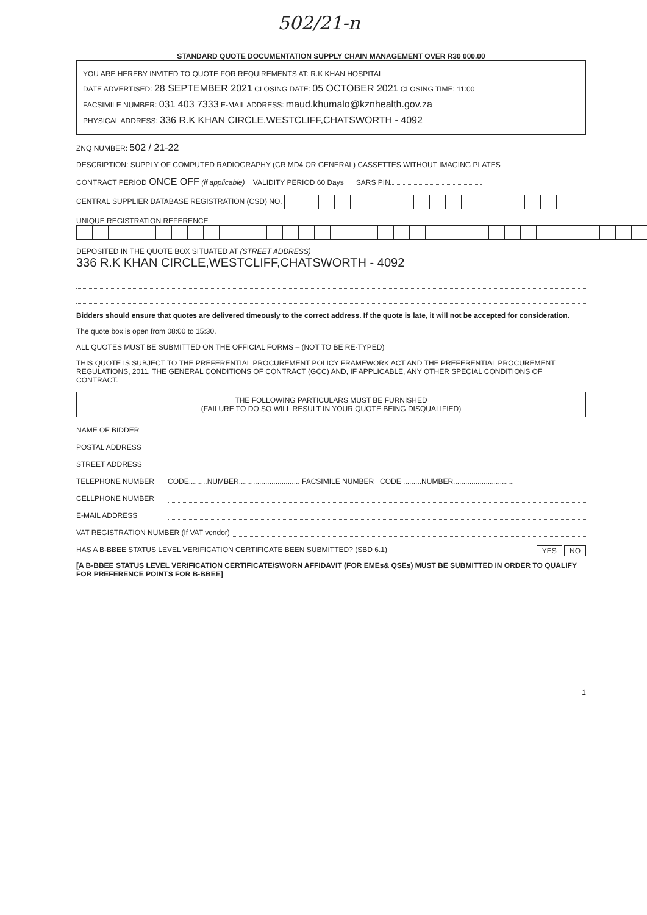502/21-n
STANDARD QUOTE DOCUMENTATION SUPPLY CHAIN MANAGEMENT OVER R30 000.00
YOU ARE HEREBY INVITED TO QUOTE FOR REQUIREMENTS AT: R.K KHAN HOSPITAL
DATE ADVERTISED: 28 SEPTEMBER 2021 CLOSING DATE: 05 OCTOBER 2021 CLOSING TIME: 11:00
FACSIMILE NUMBER: 031 403 7333 E-MAIL ADDRESS: maud.khumalo@kznhealth.gov.za
PHYSICAL ADDRESS: 336 R.K KHAN CIRCLE,WESTCLIFF,CHATSWORTH - 4092
ZNQ NUMBER: 502 / 21-22
DESCRIPTION: SUPPLY OF COMPUTED RADIOGRAPHY (CR MD4 OR GENERAL) CASSETTES WITHOUT IMAGING PLATES
CONTRACT PERIOD ONCE OFF (if applicable) VALIDITY PERIOD 60 Days SARS PIN
CENTRAL SUPPLIER DATABASE REGISTRATION (CSD) NO.
UNIQUE REGISTRATION REFERENCE
DEPOSITED IN THE QUOTE BOX SITUATED AT (STREET ADDRESS)
336 R.K KHAN CIRCLE,WESTCLIFF,CHATSWORTH - 4092
Bidders should ensure that quotes are delivered timeously to the correct address. If the quote is late, it will not be accepted for consideration.
The quote box is open from 08:00 to 15:30.
ALL QUOTES MUST BE SUBMITTED ON THE OFFICIAL FORMS – (NOT TO BE RE-TYPED)
THIS QUOTE IS SUBJECT TO THE PREFERENTIAL PROCUREMENT POLICY FRAMEWORK ACT AND THE PREFERENTIAL PROCUREMENT REGULATIONS, 2011, THE GENERAL CONDITIONS OF CONTRACT (GCC) AND, IF APPLICABLE, ANY OTHER SPECIAL CONDITIONS OF CONTRACT.
THE FOLLOWING PARTICULARS MUST BE FURNISHED
(FAILURE TO DO SO WILL RESULT IN YOUR QUOTE BEING DISQUALIFIED)
NAME OF BIDDER
POSTAL ADDRESS
STREET ADDRESS
TELEPHONE NUMBER CODE.........NUMBER.............................. FACSIMILE NUMBER CODE .........NUMBER..............................
CELLPHONE NUMBER
E-MAIL ADDRESS
VAT REGISTRATION NUMBER (If VAT vendor)
HAS A B-BBEE STATUS LEVEL VERIFICATION CERTIFICATE BEEN SUBMITTED? (SBD 6.1) YES NO
[A B-BBEE STATUS LEVEL VERIFICATION CERTIFICATE/SWORN AFFIDAVIT (FOR EMEs& QSEs) MUST BE SUBMITTED IN ORDER TO QUALIFY FOR PREFERENCE POINTS FOR B-BBEE]
1